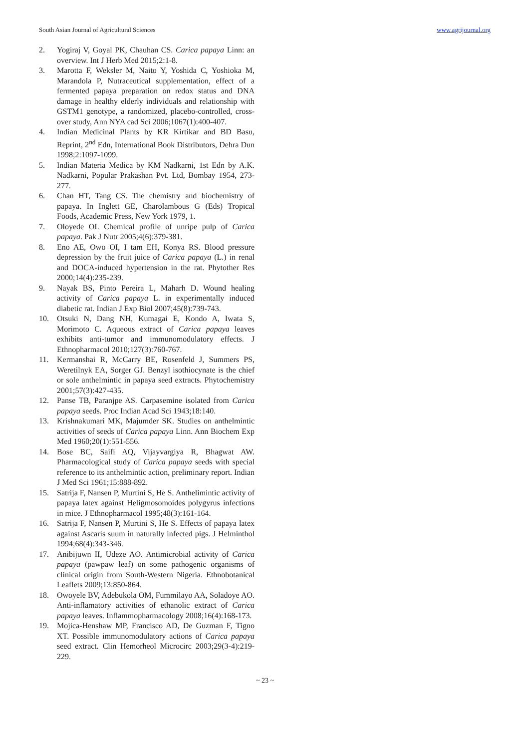South Asian Journal of Agricultural Sciences www.agrijournal.org
2. Yogiraj V, Goyal PK, Chauhan CS. Carica papaya Linn: an overview. Int J Herb Med 2015;2:1-8.
3. Marotta F, Weksler M, Naito Y, Yoshida C, Yoshioka M, Marandola P, Nutraceutical supplementation, effect of a fermented papaya preparation on redox status and DNA damage in healthy elderly individuals and relationship with GSTM1 genotype, a randomized, placebo-controlled, cross-over study, Ann NYA cad Sci 2006;1067(1):400-407.
4. Indian Medicinal Plants by KR Kirtikar and BD Basu, Reprint, 2<sup>nd</sup> Edn, International Book Distributors, Dehra Dun 1998;2:1097-1099.
5. Indian Materia Medica by KM Nadkarni, 1st Edn by A.K. Nadkarni, Popular Prakashan Pvt. Ltd, Bombay 1954, 273-277.
6. Chan HT, Tang CS. The chemistry and biochemistry of papaya. In Inglett GE, Charolambous G (Eds) Tropical Foods, Academic Press, New York 1979, 1.
7. Oloyede OI. Chemical profile of unripe pulp of Carica papaya. Pak J Nutr 2005;4(6):379-381.
8. Eno AE, Owo OI, I tam EH, Konya RS. Blood pressure depression by the fruit juice of Carica papaya (L.) in renal and DOCA-induced hypertension in the rat. Phytother Res 2000;14(4):235-239.
9. Nayak BS, Pinto Pereira L, Maharh D. Wound healing activity of Carica papaya L. in experimentally induced diabetic rat. Indian J Exp Biol 2007;45(8):739-743.
10. Otsuki N, Dang NH, Kumagai E, Kondo A, Iwata S, Morimoto C. Aqueous extract of Carica papaya leaves exhibits anti-tumor and immunomodulatory effects. J Ethnopharmacol 2010;127(3):760-767.
11. Kermanshai R, McCarry BE, Rosenfeld J, Summers PS, Weretilnyk EA, Sorger GJ. Benzyl isothiocynate is the chief or sole anthelmintic in papaya seed extracts. Phytochemistry 2001;57(3):427-435.
12. Panse TB, Paranjpe AS. Carpasemine isolated from Carica papaya seeds. Proc Indian Acad Sci 1943;18:140.
13. Krishnakumari MK, Majumder SK. Studies on anthelmintic activities of seeds of Carica papaya Linn. Ann Biochem Exp Med 1960;20(1):551-556.
14. Bose BC, Saifi AQ, Vijayvargiya R, Bhagwat AW. Pharmacological study of Carica papaya seeds with special reference to its anthelmintic action, preliminary report. Indian J Med Sci 1961;15:888-892.
15. Satrija F, Nansen P, Murtini S, He S. Anthelimintic activity of papaya latex against Heligmosomoides polygyrus infections in mice. J Ethnopharmacol 1995;48(3):161-164.
16. Satrija F, Nansen P, Murtini S, He S. Effects of papaya latex against Ascaris suum in naturally infected pigs. J Helminthol 1994;68(4):343-346.
17. Anibijuwn II, Udeze AO. Antimicrobial activity of Carica papaya (pawpaw leaf) on some pathogenic organisms of clinical origin from South-Western Nigeria. Ethnobotanical Leaflets 2009;13:850-864.
18. Owoyele BV, Adebukola OM, Fummilayo AA, Soladoye AO. Anti-inflamatory activities of ethanolic extract of Carica papaya leaves. Inflammopharmacology 2008;16(4):168-173.
19. Mojica-Henshaw MP, Francisco AD, De Guzman F, Tigno XT. Possible immunomodulatory actions of Carica papaya seed extract. Clin Hemorheol Microcirc 2003;29(3-4):219-229.
~ 23 ~